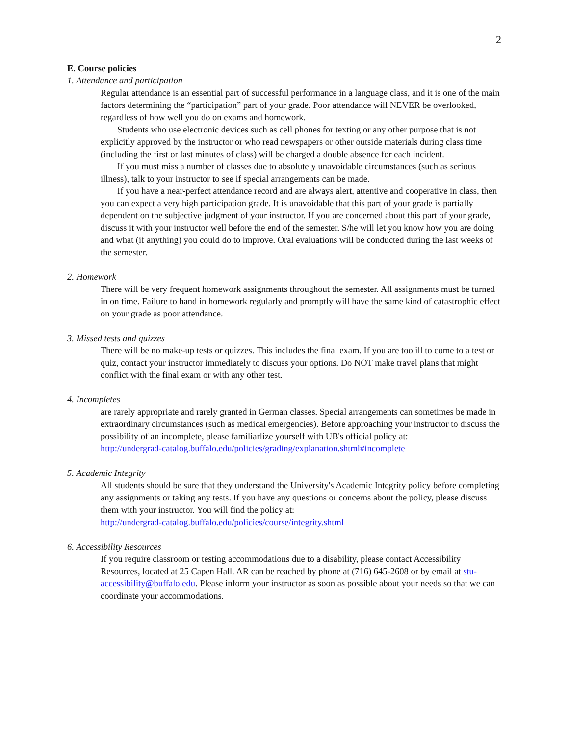2
E. Course policies
1. Attendance and participation
Regular attendance is an essential part of successful performance in a language class, and it is one of the main factors determining the “participation” part of your grade. Poor attendance will NEVER be overlooked, regardless of how well you do on exams and homework.
Students who use electronic devices such as cell phones for texting or any other purpose that is not explicitly approved by the instructor or who read newspapers or other outside materials during class time (including the first or last minutes of class) will be charged a double absence for each incident.
If you must miss a number of classes due to absolutely unavoidable circumstances (such as serious illness), talk to your instructor to see if special arrangements can be made.
If you have a near-perfect attendance record and are always alert, attentive and cooperative in class, then you can expect a very high participation grade. It is unavoidable that this part of your grade is partially dependent on the subjective judgment of your instructor. If you are concerned about this part of your grade, discuss it with your instructor well before the end of the semester. S/he will let you know how you are doing and what (if anything) you could do to improve. Oral evaluations will be conducted during the last weeks of the semester.
2. Homework
There will be very frequent homework assignments throughout the semester. All assignments must be turned in on time. Failure to hand in homework regularly and promptly will have the same kind of catastrophic effect on your grade as poor attendance.
3. Missed tests and quizzes
There will be no make-up tests or quizzes. This includes the final exam. If you are too ill to come to a test or quiz, contact your instructor immediately to discuss your options. Do NOT make travel plans that might conflict with the final exam or with any other test.
4. Incompletes
are rarely appropriate and rarely granted in German classes. Special arrangements can sometimes be made in extraordinary circumstances (such as medical emergencies). Before approaching your instructor to discuss the possibility of an incomplete, please familiarlize yourself with UB's official policy at:
http://undergrad-catalog.buffalo.edu/policies/grading/explanation.shtml#incomplete
5. Academic Integrity
All students should be sure that they understand the University's Academic Integrity policy before completing any assignments or taking any tests. If you have any questions or concerns about the policy, please discuss them with your instructor. You will find the policy at:
http://undergrad-catalog.buffalo.edu/policies/course/integrity.shtml
6. Accessibility Resources
If you require classroom or testing accommodations due to a disability, please contact Accessibility Resources, located at 25 Capen Hall. AR can be reached by phone at (716) 645-2608 or by email at stu-accessibility@buffalo.edu. Please inform your instructor as soon as possible about your needs so that we can coordinate your accommodations.